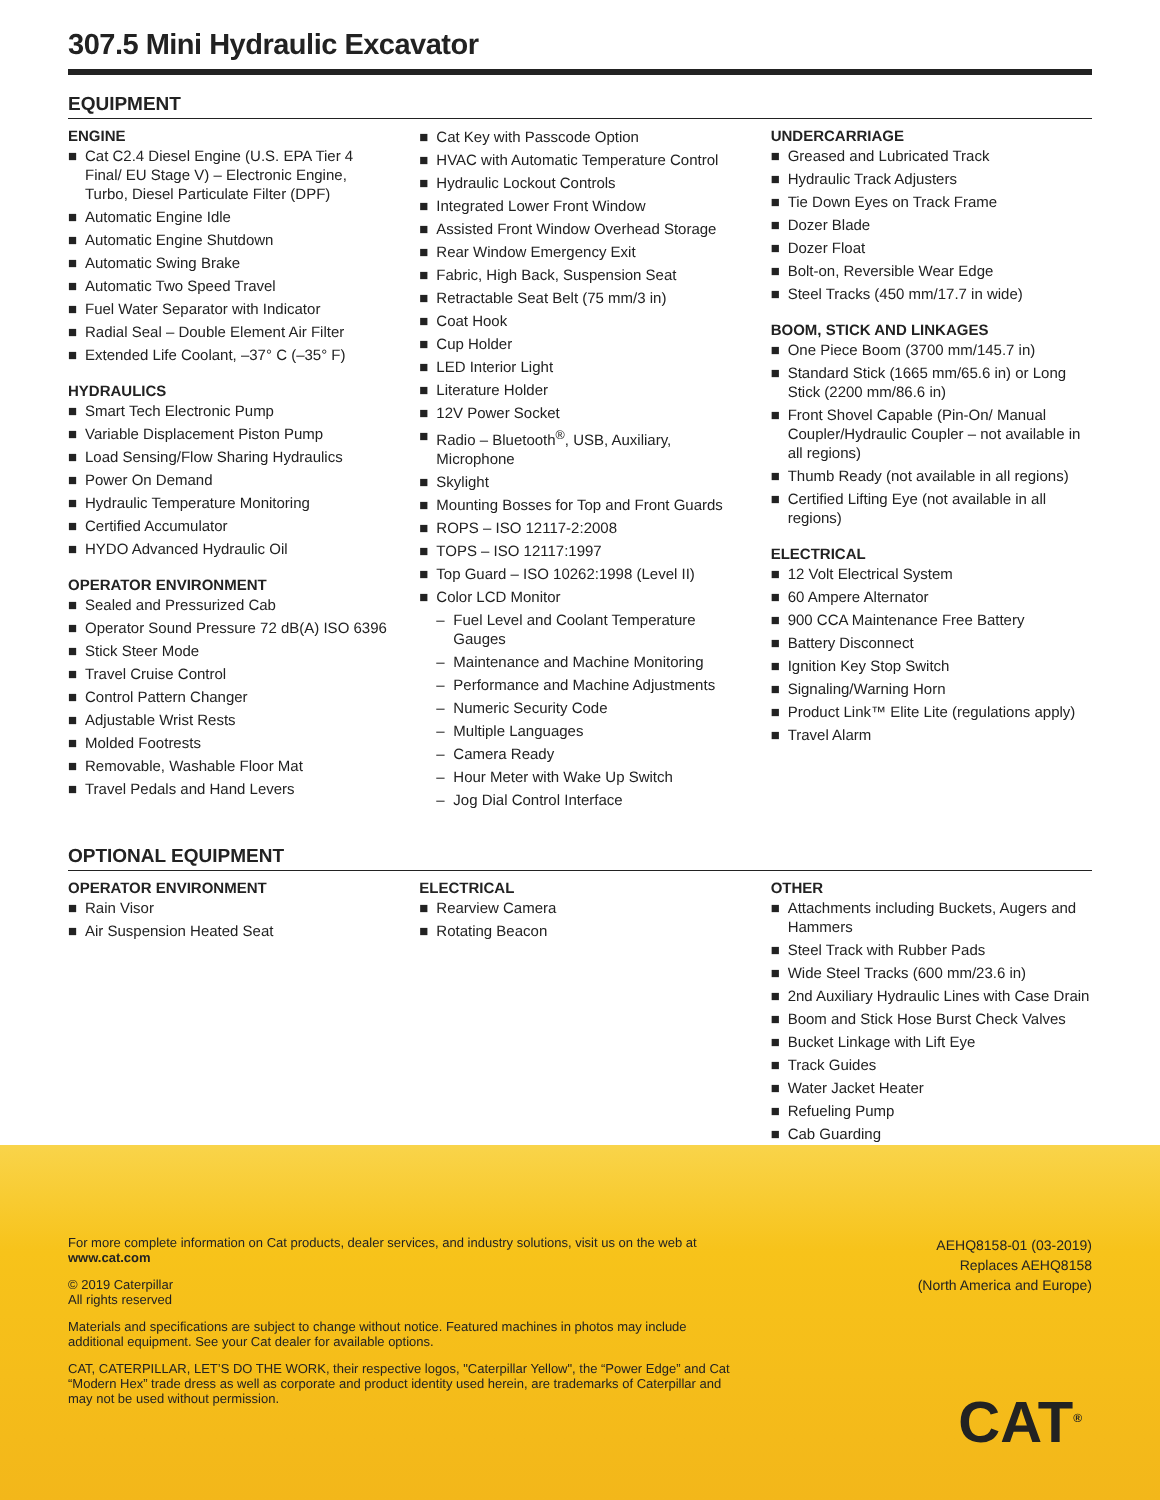307.5 Mini Hydraulic Excavator
EQUIPMENT
ENGINE
■ Cat C2.4 Diesel Engine (U.S. EPA Tier 4 Final/ EU Stage V) – Electronic Engine, Turbo, Diesel Particulate Filter (DPF)
■ Automatic Engine Idle
■ Automatic Engine Shutdown
■ Automatic Swing Brake
■ Automatic Two Speed Travel
■ Fuel Water Separator with Indicator
■ Radial Seal – Double Element Air Filter
■ Extended Life Coolant, –37° C (–35° F)
HYDRAULICS
■ Smart Tech Electronic Pump
■ Variable Displacement Piston Pump
■ Load Sensing/Flow Sharing Hydraulics
■ Power On Demand
■ Hydraulic Temperature Monitoring
■ Certified Accumulator
■ HYDO Advanced Hydraulic Oil
OPERATOR ENVIRONMENT
■ Sealed and Pressurized Cab
■ Operator Sound Pressure 72 dB(A) ISO 6396
■ Stick Steer Mode
■ Travel Cruise Control
■ Control Pattern Changer
■ Adjustable Wrist Rests
■ Molded Footrests
■ Removable, Washable Floor Mat
■ Travel Pedals and Hand Levers
■ Cat Key with Passcode Option
■ HVAC with Automatic Temperature Control
■ Hydraulic Lockout Controls
■ Integrated Lower Front Window
■ Assisted Front Window Overhead Storage
■ Rear Window Emergency Exit
■ Fabric, High Back, Suspension Seat
■ Retractable Seat Belt (75 mm/3 in)
■ Coat Hook
■ Cup Holder
■ LED Interior Light
■ Literature Holder
■ 12V Power Socket
■ Radio – Bluetooth<sup>®</sup>, USB, Auxiliary, Microphone
■ Skylight
■ Mounting Bosses for Top and Front Guards
■ ROPS – ISO 12117-2:2008
■ TOPS – ISO 12117:1997
■ Top Guard – ISO 10262:1998 (Level II)
■ Color LCD Monitor
– Fuel Level and Coolant Temperature Gauges
– Maintenance and Machine Monitoring
– Performance and Machine Adjustments
– Numeric Security Code
– Multiple Languages
– Camera Ready
– Hour Meter with Wake Up Switch
– Jog Dial Control Interface
UNDERCARRIAGE
■ Greased and Lubricated Track
■ Hydraulic Track Adjusters
■ Tie Down Eyes on Track Frame
■ Dozer Blade
■ Dozer Float
■ Bolt-on, Reversible Wear Edge
■ Steel Tracks (450 mm/17.7 in wide)
BOOM, STICK AND LINKAGES
■ One Piece Boom (3700 mm/145.7 in)
■ Standard Stick (1665 mm/65.6 in) or Long Stick (2200 mm/86.6 in)
■ Front Shovel Capable (Pin-On/ Manual Coupler/Hydraulic Coupler – not available in all regions)
■ Thumb Ready (not available in all regions)
■ Certified Lifting Eye (not available in all regions)
ELECTRICAL
■ 12 Volt Electrical System
■ 60 Ampere Alternator
■ 900 CCA Maintenance Free Battery
■ Battery Disconnect
■ Ignition Key Stop Switch
■ Signaling/Warning Horn
■ Product Link™ Elite Lite (regulations apply)
■ Travel Alarm
OPTIONAL EQUIPMENT
OPERATOR ENVIRONMENT
■ Rain Visor
■ Air Suspension Heated Seat
ELECTRICAL
■ Rearview Camera
■ Rotating Beacon
OTHER
■ Attachments including Buckets, Augers and Hammers
■ Steel Track with Rubber Pads
■ Wide Steel Tracks (600 mm/23.6 in)
■ 2nd Auxiliary Hydraulic Lines with Case Drain
■ Boom and Stick Hose Burst Check Valves
■ Bucket Linkage with Lift Eye
■ Track Guides
■ Water Jacket Heater
■ Refueling Pump
■ Cab Guarding
For more complete information on Cat products, dealer services, and industry solutions, visit us on the web at www.cat.com
© 2019 Caterpillar
All rights reserved
Materials and specifications are subject to change without notice. Featured machines in photos may include additional equipment. See your Cat dealer for available options.
CAT, CATERPILLAR, LET’S DO THE WORK, their respective logos, "Caterpillar Yellow", the “Power Edge” and Cat “Modern Hex” trade dress as well as corporate and product identity used herein, are trademarks of Caterpillar and may not be used without permission.
AEHQ8158-01 (03-2019)
Replaces AEHQ8158
(North America and Europe)
CAT<sup>®</sup>